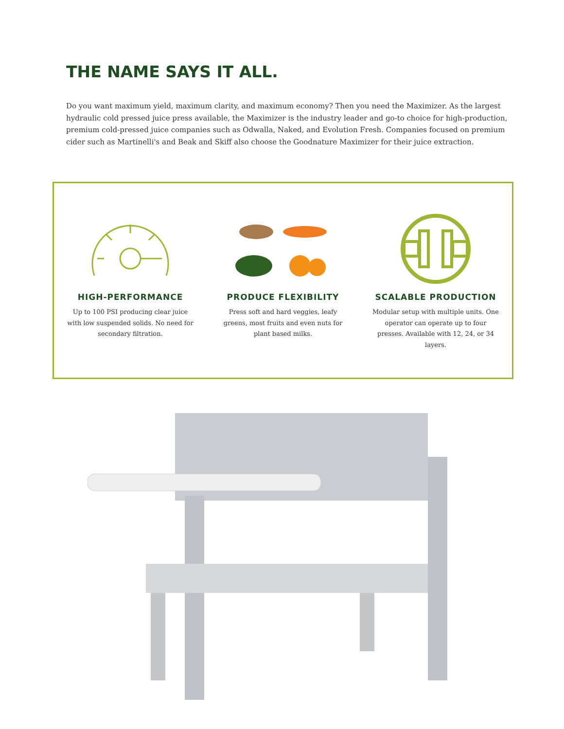THE NAME SAYS IT ALL.
Do you want maximum yield, maximum clarity, and maximum economy? Then you need the Maximizer. As the largest hydraulic cold pressed juice press available, the Maximizer is the industry leader and go-to choice for high-production, premium cold-pressed juice companies such as Odwalla, Naked, and Evolution Fresh. Companies focused on premium cider such as Martinelli's and Beak and Skiff also choose the Goodnature Maximizer for their juice extraction.
HIGH-PERFORMANCE
Up to 100 PSI producing clear juice with low suspended solids. No need for secondary filtration.
PRODUCE FLEXIBILITY
Press soft and hard veggies, leafy greens, most fruits and even nuts for plant based milks.
SCALABLE PRODUCTION
Modular setup with multiple units. One operator can operate up to four presses. Available with 12, 24, or 34 layers.